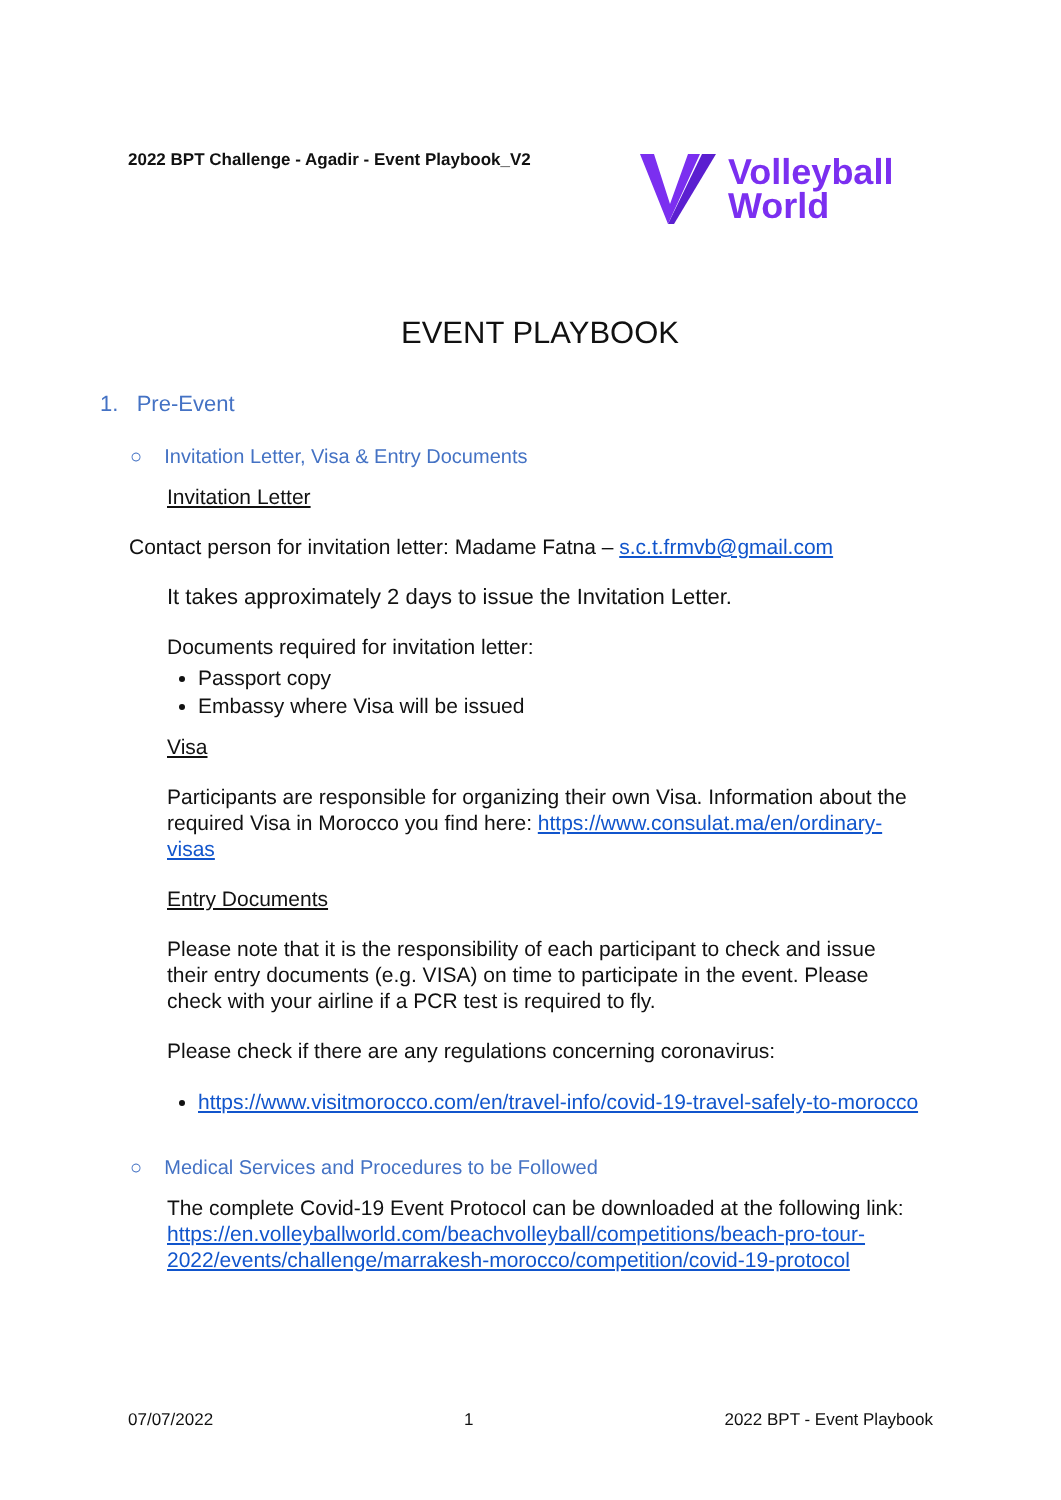2022 BPT Challenge - Agadir - Event Playbook_V2
Volleyball
World
EVENT PLAYBOOK
1. Pre-Event
○ Invitation Letter, Visa & Entry Documents
Invitation Letter
Contact person for invitation letter: Madame Fatna – s.c.t.frmvb@gmail.com
It takes approximately 2 days to issue the Invitation Letter.
Documents required for invitation letter:
Passport copy
Embassy where Visa will be issued
Visa
Participants are responsible for organizing their own Visa. Information about the required Visa in Morocco you find here: https://www.consulat.ma/en/ordinary-visas
Entry Documents
Please note that it is the responsibility of each participant to check and issue their entry documents (e.g. VISA) on time to participate in the event. Please check with your airline if a PCR test is required to fly.
Please check if there are any regulations concerning coronavirus:
https://www.visitmorocco.com/en/travel-info/covid-19-travel-safely-to-morocco
○ Medical Services and Procedures to be Followed
The complete Covid-19 Event Protocol can be downloaded at the following link: https://en.volleyballworld.com/beachvolleyball/competitions/beach-pro-tour-2022/events/challenge/marrakesh-morocco/competition/covid-19-protocol
07/07/2022 1 2022 BPT - Event Playbook